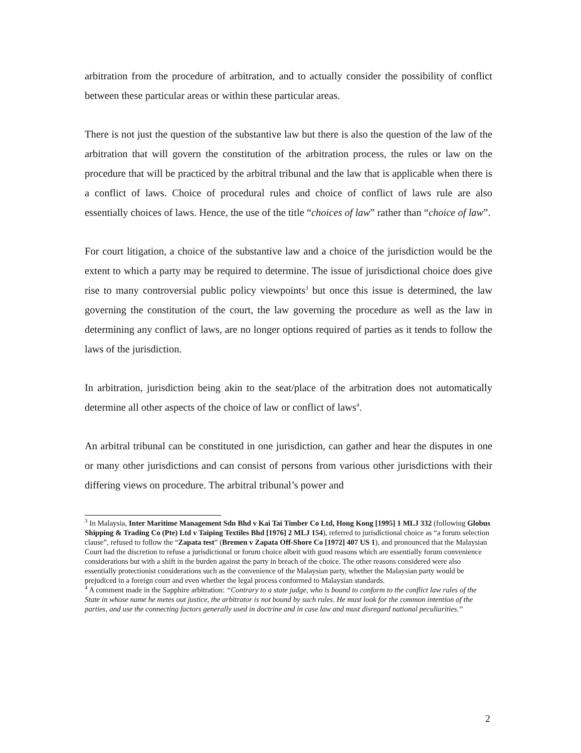arbitration from the procedure of arbitration, and to actually consider the possibility of conflict between these particular areas or within these particular areas.
There is not just the question of the substantive law but there is also the question of the law of the arbitration that will govern the constitution of the arbitration process, the rules or law on the procedure that will be practiced by the arbitral tribunal and the law that is applicable when there is a conflict of laws. Choice of procedural rules and choice of conflict of laws rule are also essentially choices of laws. Hence, the use of the title “choices of law” rather than “choice of law”.
For court litigation, a choice of the substantive law and a choice of the jurisdiction would be the extent to which a party may be required to determine. The issue of jurisdictional choice does give rise to many controversial public policy viewpoints<sup>3</sup> but once this issue is determined, the law governing the constitution of the court, the law governing the procedure as well as the law in determining any conflict of laws, are no longer options required of parties as it tends to follow the laws of the jurisdiction.
In arbitration, jurisdiction being akin to the seat/place of the arbitration does not automatically determine all other aspects of the choice of law or conflict of laws<sup>4</sup>.
An arbitral tribunal can be constituted in one jurisdiction, can gather and hear the disputes in one or many other jurisdictions and can consist of persons from various other jurisdictions with their differing views on procedure. The arbitral tribunal’s power and
<sup>3</sup> In Malaysia, Inter Maritime Management Sdn Bhd v Kai Tai Timber Co Ltd, Hong Kong [1995] 1 MLJ 332 (following Globus Shipping & Trading Co (Pte) Ltd v Taiping Textiles Bhd [1976] 2 MLJ 154), referred to jurisdictional choice as “a forum selection clause”, refused to follow the “Zapata test” (Bremen v Zapata Off-Shore Co [1972] 407 US 1), and pronounced that the Malaysian Court had the discretion to refuse a jurisdictional or forum choice albeit with good reasons which are essentially forum convenience considerations but with a shift in the burden against the party in breach of the choice. The other reasons considered were also essentially protectionist considerations such as the convenience of the Malaysian party, whether the Malaysian party would be prejudiced in a foreign court and even whether the legal process conformed to Malaysian standards.
<sup>4</sup> A comment made in the Sapphire arbitration: “Contrary to a state judge, who is bound to conform to the conflict law rules of the State in whose name he metes out justice, the arbitrator is not bound by such rules. He must look for the common intention of the parties, and use the connecting factors generally used in doctrine and in case law and must disregard national peculiarities.”
2